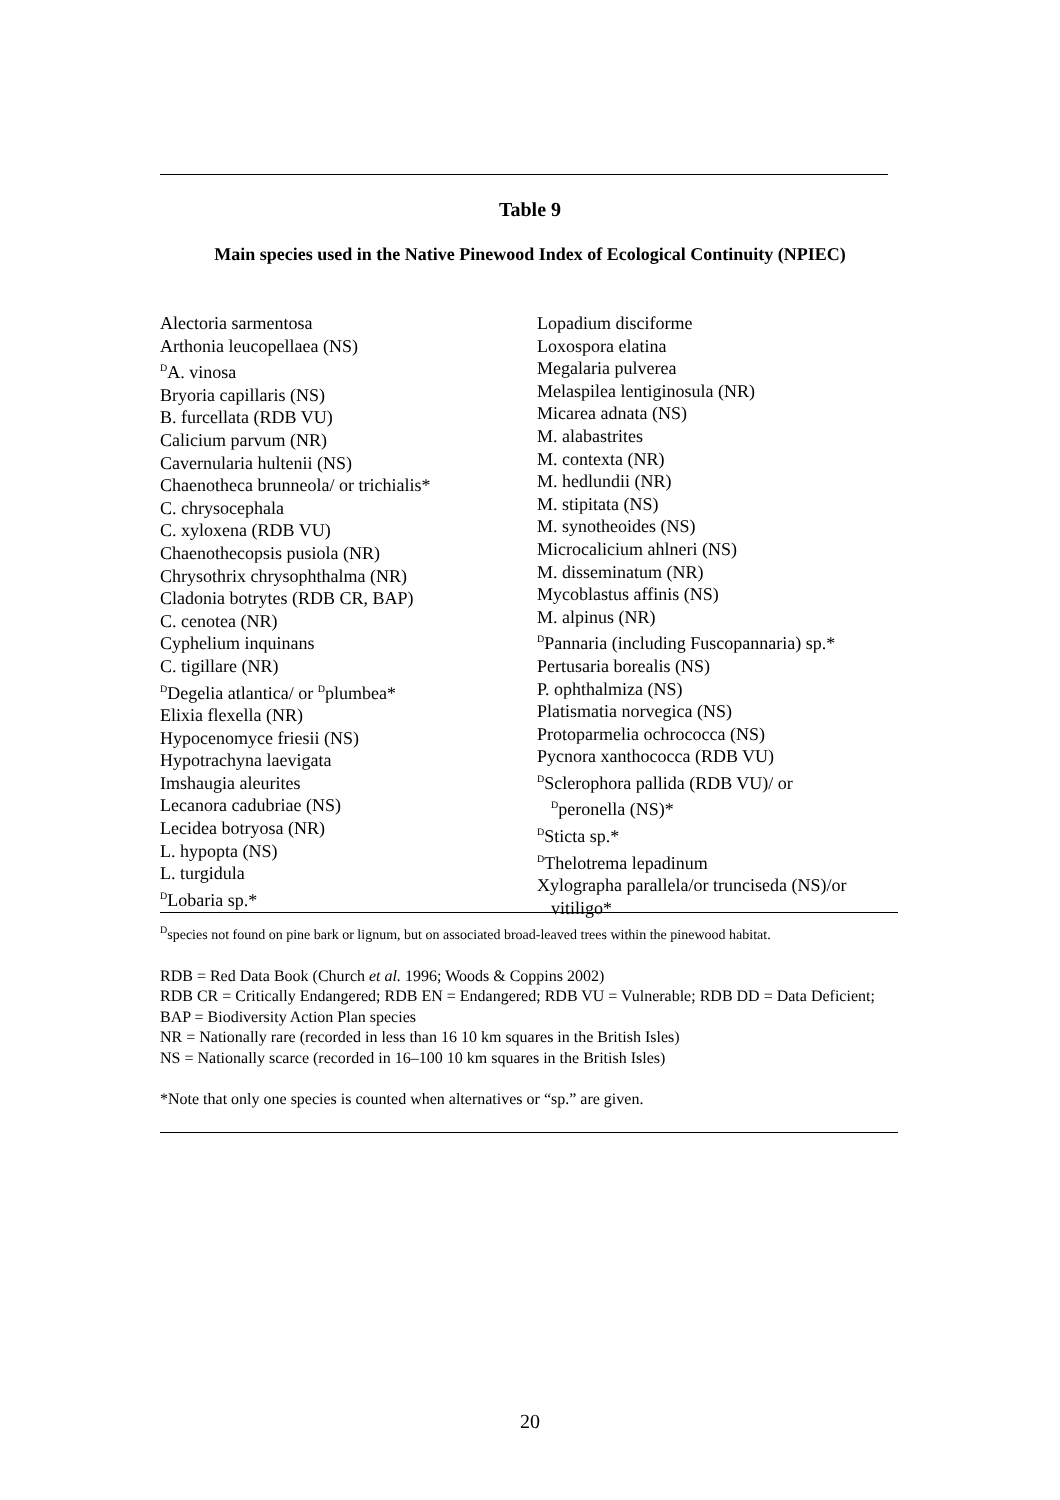Table 9
Main species used in the Native Pinewood Index of Ecological Continuity (NPIEC)
Alectoria sarmentosa
Arthonia leucopellaea (NS)
<sup>D</sup>A. vinosa
Bryoria capillaris (NS)
B. furcellata (RDB VU)
Calicium parvum (NR)
Cavernularia hultenii (NS)
Chaenotheca brunneola/ or trichialis*
C. chrysocephala
C. xyloxena (RDB VU)
Chaenothecopsis pusiola (NR)
Chrysothrix chrysophthalma (NR)
Cladonia botrytes (RDB CR, BAP)
C. cenotea (NR)
Cyphelium inquinans
C. tigillare (NR)
<sup>D</sup>Degelia atlantica/ or <sup>D</sup>plumbea*
Elixia flexella (NR)
Hypocenomyce friesii (NS)
Hypotrachyna laevigata
Imshaugia aleurites
Lecanora cadubriae (NS)
Lecidea botryosa (NR)
L. hypopta (NS)
L. turgidula
<sup>D</sup>Lobaria sp.*
Lopadium disciforme
Loxospora elatina
Megalaria pulverea
Melaspilea lentiginosula (NR)
Micarea adnata (NS)
M. alabastrites
M. contexta (NR)
M. hedlundii (NR)
M. stipitata (NS)
M. synotheoides (NS)
Microcalicium ahlneri (NS)
M. disseminatum (NR)
Mycoblastus affinis (NS)
M. alpinus (NR)
<sup>D</sup>Pannaria (including Fuscopannaria) sp.*
Pertusaria borealis (NS)
P. ophthalmiza (NS)
Platismatia norvegica (NS)
Protoparmelia ochrococca (NS)
Pycnora xanthococca (RDB VU)
<sup>D</sup>Sclerophora pallida (RDB VU)/ or
<sup>D</sup>peronella (NS)*
<sup>D</sup>Sticta sp.*
<sup>D</sup>Thelotrema lepadinum
Xylographa parallela/or trunciseda (NS)/or
vitiligo*
<sup>D</sup>species not found on pine bark or lignum, but on associated broad-leaved trees within the pinewood habitat.
RDB = Red Data Book (Church et al. 1996; Woods & Coppins 2002)
RDB CR = Critically Endangered; RDB EN = Endangered; RDB VU = Vulnerable; RDB DD = Data Deficient; BAP = Biodiversity Action Plan species
NR = Nationally rare (recorded in less than 16 10 km squares in the British Isles)
NS = Nationally scarce (recorded in 16–100 10 km squares in the British Isles)
*Note that only one species is counted when alternatives or “sp.” are given.
20